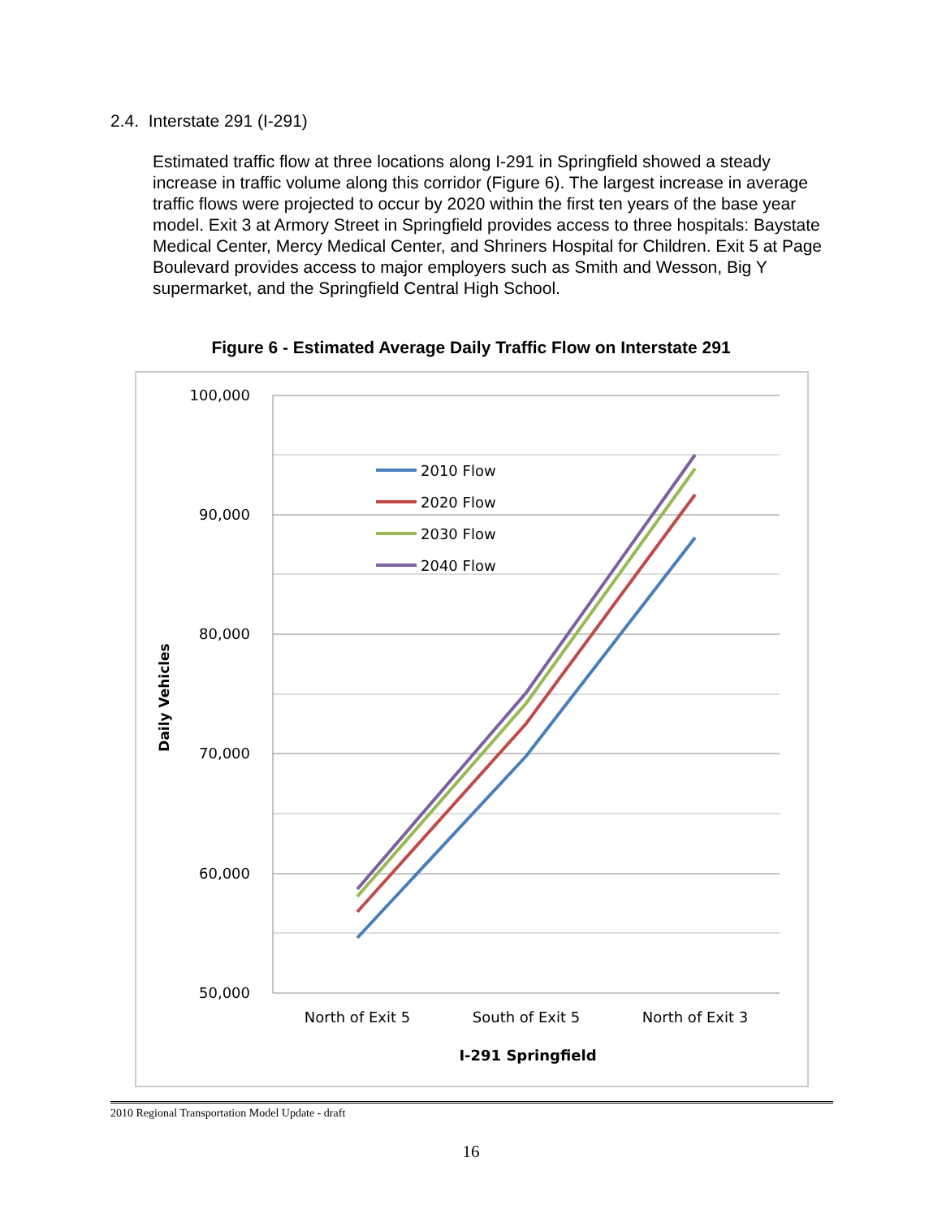2.4. Interstate 291 (I-291)
Estimated traffic flow at three locations along I-291 in Springfield showed a steady increase in traffic volume along this corridor (Figure 6). The largest increase in average traffic flows were projected to occur by 2020 within the first ten years of the base year model. Exit 3 at Armory Street in Springfield provides access to three hospitals: Baystate Medical Center, Mercy Medical Center, and Shriners Hospital for Children. Exit 5 at Page Boulevard provides access to major employers such as Smith and Wesson, Big Y supermarket, and the Springfield Central High School.
Figure 6 - Estimated Average Daily Traffic Flow on Interstate 291
100,000
90,000
80,000
70,000
60,000
50,000
Daily Vehicles
2010 Flow
2020 Flow
2030 Flow
2040 Flow
North of Exit 5
South of Exit 5
North of Exit 3
I-291 Springfield
2010 Regional Transportation Model Update - draft
16